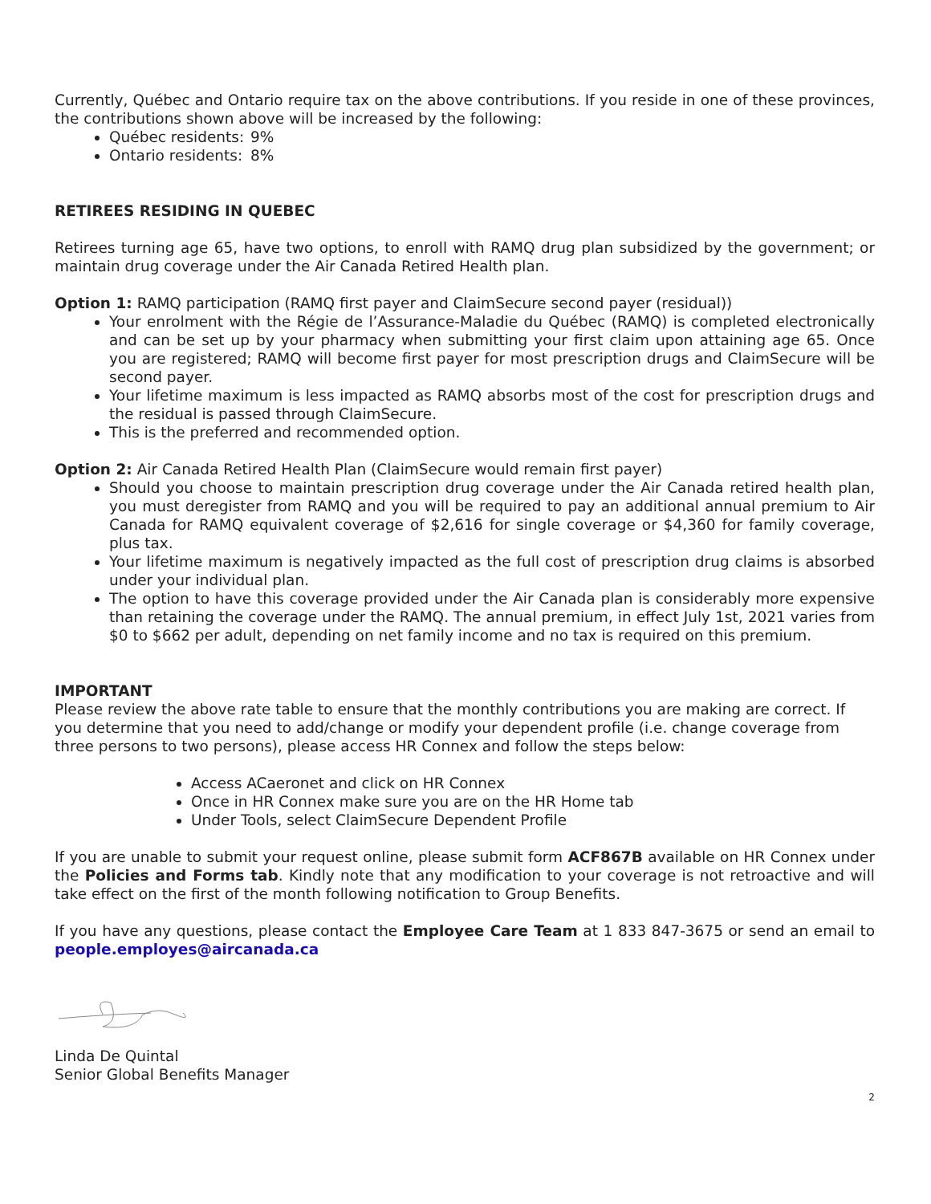Currently, Québec and Ontario require tax on the above contributions. If you reside in one of these provinces, the contributions shown above will be increased by the following:
Québec residents: 9%
Ontario residents: 8%
RETIREES RESIDING IN QUEBEC
Retirees turning age 65, have two options, to enroll with RAMQ drug plan subsidized by the government; or maintain drug coverage under the Air Canada Retired Health plan.
Option 1: RAMQ participation (RAMQ first payer and ClaimSecure second payer (residual))
Your enrolment with the Régie de l’Assurance-Maladie du Québec (RAMQ) is completed electronically and can be set up by your pharmacy when submitting your first claim upon attaining age 65. Once you are registered; RAMQ will become first payer for most prescription drugs and ClaimSecure will be second payer.
Your lifetime maximum is less impacted as RAMQ absorbs most of the cost for prescription drugs and the residual is passed through ClaimSecure.
This is the preferred and recommended option.
Option 2: Air Canada Retired Health Plan (ClaimSecure would remain first payer)
Should you choose to maintain prescription drug coverage under the Air Canada retired health plan, you must deregister from RAMQ and you will be required to pay an additional annual premium to Air Canada for RAMQ equivalent coverage of $2,616 for single coverage or $4,360 for family coverage, plus tax.
Your lifetime maximum is negatively impacted as the full cost of prescription drug claims is absorbed under your individual plan.
The option to have this coverage provided under the Air Canada plan is considerably more expensive than retaining the coverage under the RAMQ. The annual premium, in effect July 1st, 2021 varies from $0 to $662 per adult, depending on net family income and no tax is required on this premium.
IMPORTANT
Please review the above rate table to ensure that the monthly contributions you are making are correct. If you determine that you need to add/change or modify your dependent profile (i.e. change coverage from three persons to two persons), please access HR Connex and follow the steps below:
Access ACaeronet and click on HR Connex
Once in HR Connex make sure you are on the HR Home tab
Under Tools, select ClaimSecure Dependent Profile
If you are unable to submit your request online, please submit form ACF867B available on HR Connex under the Policies and Forms tab. Kindly note that any modification to your coverage is not retroactive and will take effect on the first of the month following notification to Group Benefits.
If you have any questions, please contact the Employee Care Team at 1 833 847-3675 or send an email to people.employes@aircanada.ca
Linda De Quintal
Senior Global Benefits Manager
2